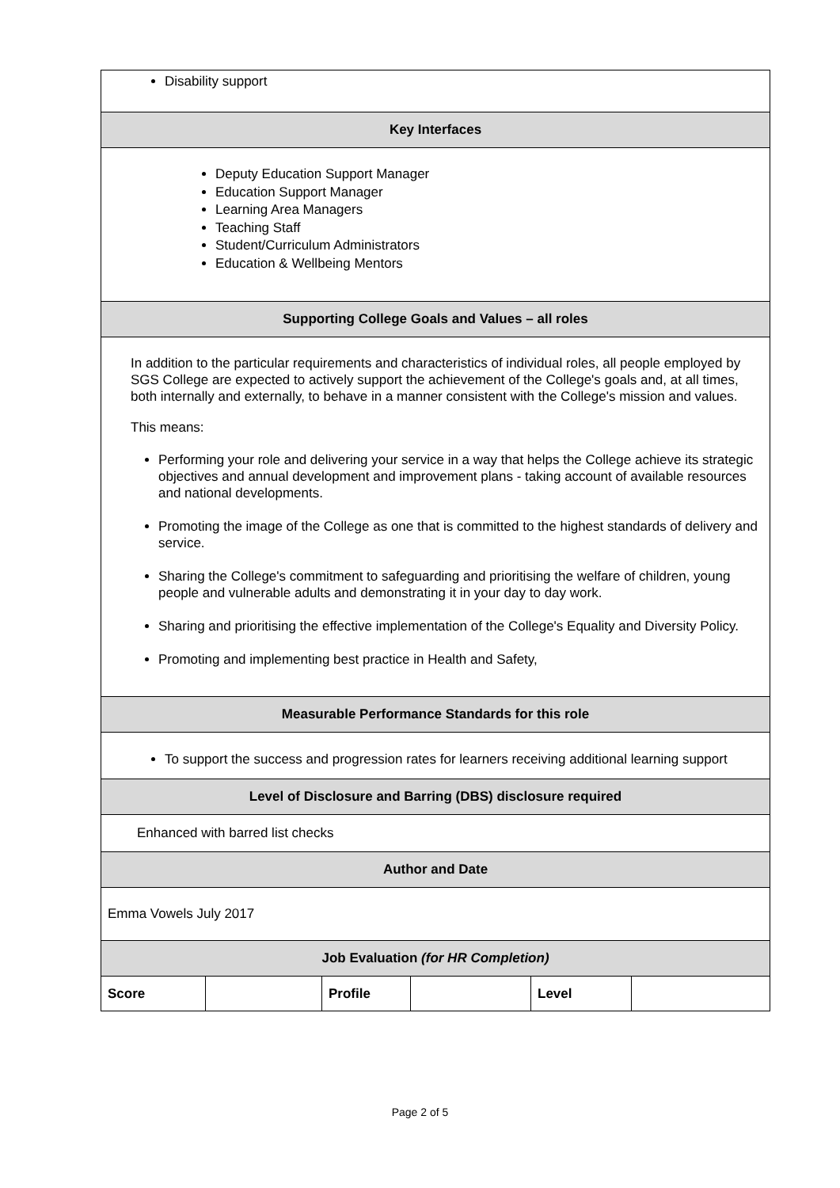| Disability support | | | | | |
| Key Interfaces | | | | | |
| Deputy Education Support Manager Education Support Manager Learning Area Managers Teaching Staff Student/Curriculum Administrators Education & Wellbeing Mentors | | | | | |
| Supporting College Goals and Values – all roles | | | | | |
| In addition to the particular requirements and characteristics of individual roles, all people employed by SGS College are expected to actively support the achievement of the College's goals and, at all times, both internally and externally, to behave in a manner consistent with the College's mission and values. This means: Performing your role and delivering your service in a way that helps the College achieve its strategic objectives and annual development and improvement plans - taking account of available resources and national developments. Promoting the image of the College as one that is committed to the highest standards of delivery and service. Sharing the College's commitment to safeguarding and prioritising the welfare of children, young people and vulnerable adults and demonstrating it in your day to day work. Sharing and prioritising the effective implementation of the College's Equality and Diversity Policy. Promoting and implementing best practice in Health and Safety, | | | | | |
| Measurable Performance Standards for this role | | | | | |
| To support the success and progression rates for learners receiving additional learning support | | | | | |
| Level of Disclosure and Barring (DBS) disclosure required | | | | | |
| Enhanced with barred list checks | | | | | |
| Author and Date | | | | | |
| Emma Vowels July 2017 | | | | | |
| Job Evaluation (for HR Completion) | | | | | |
| Score | | Profile | | Level | |
Page 2 of 5